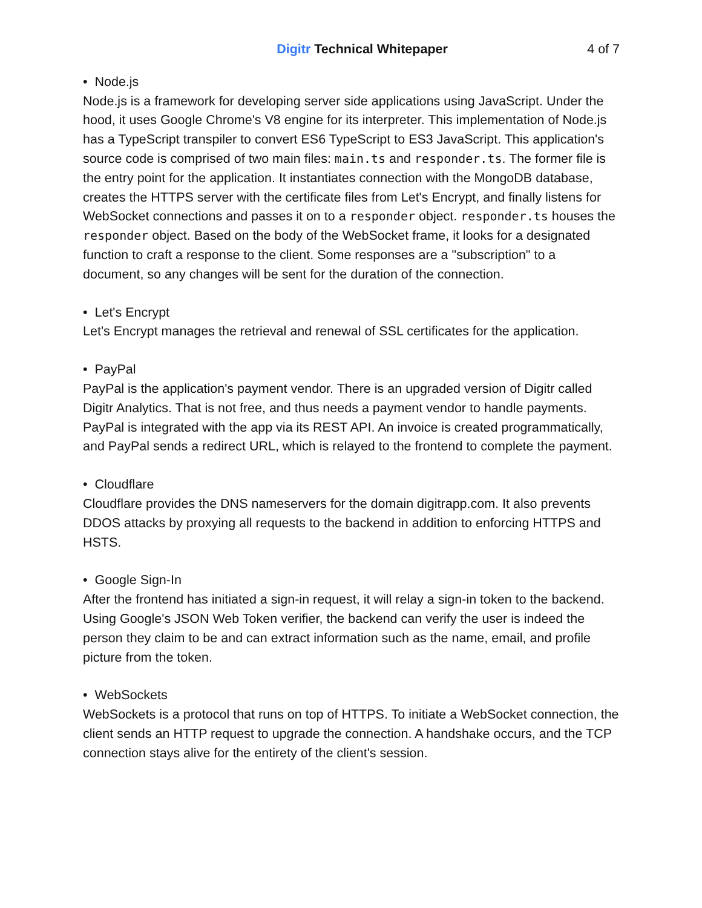Digitr Technical Whitepaper 4 of 7
• Node.js
Node.js is a framework for developing server side applications using JavaScript. Under the hood, it uses Google Chrome's V8 engine for its interpreter. This implementation of Node.js has a TypeScript transpiler to convert ES6 TypeScript to ES3 JavaScript. This application's source code is comprised of two main files: main.ts and responder.ts. The former file is the entry point for the application. It instantiates connection with the MongoDB database, creates the HTTPS server with the certificate files from Let's Encrypt, and finally listens for WebSocket connections and passes it on to a responder object. responder.ts houses the responder object. Based on the body of the WebSocket frame, it looks for a designated function to craft a response to the client. Some responses are a "subscription" to a document, so any changes will be sent for the duration of the connection.
• Let's Encrypt
Let's Encrypt manages the retrieval and renewal of SSL certificates for the application.
• PayPal
PayPal is the application's payment vendor. There is an upgraded version of Digitr called Digitr Analytics. That is not free, and thus needs a payment vendor to handle payments. PayPal is integrated with the app via its REST API. An invoice is created programmatically, and PayPal sends a redirect URL, which is relayed to the frontend to complete the payment.
• Cloudflare
Cloudflare provides the DNS nameservers for the domain digitrapp.com. It also prevents DDOS attacks by proxying all requests to the backend in addition to enforcing HTTPS and HSTS.
• Google Sign-In
After the frontend has initiated a sign-in request, it will relay a sign-in token to the backend. Using Google's JSON Web Token verifier, the backend can verify the user is indeed the person they claim to be and can extract information such as the name, email, and profile picture from the token.
• WebSockets
WebSockets is a protocol that runs on top of HTTPS. To initiate a WebSocket connection, the client sends an HTTP request to upgrade the connection. A handshake occurs, and the TCP connection stays alive for the entirety of the client's session.